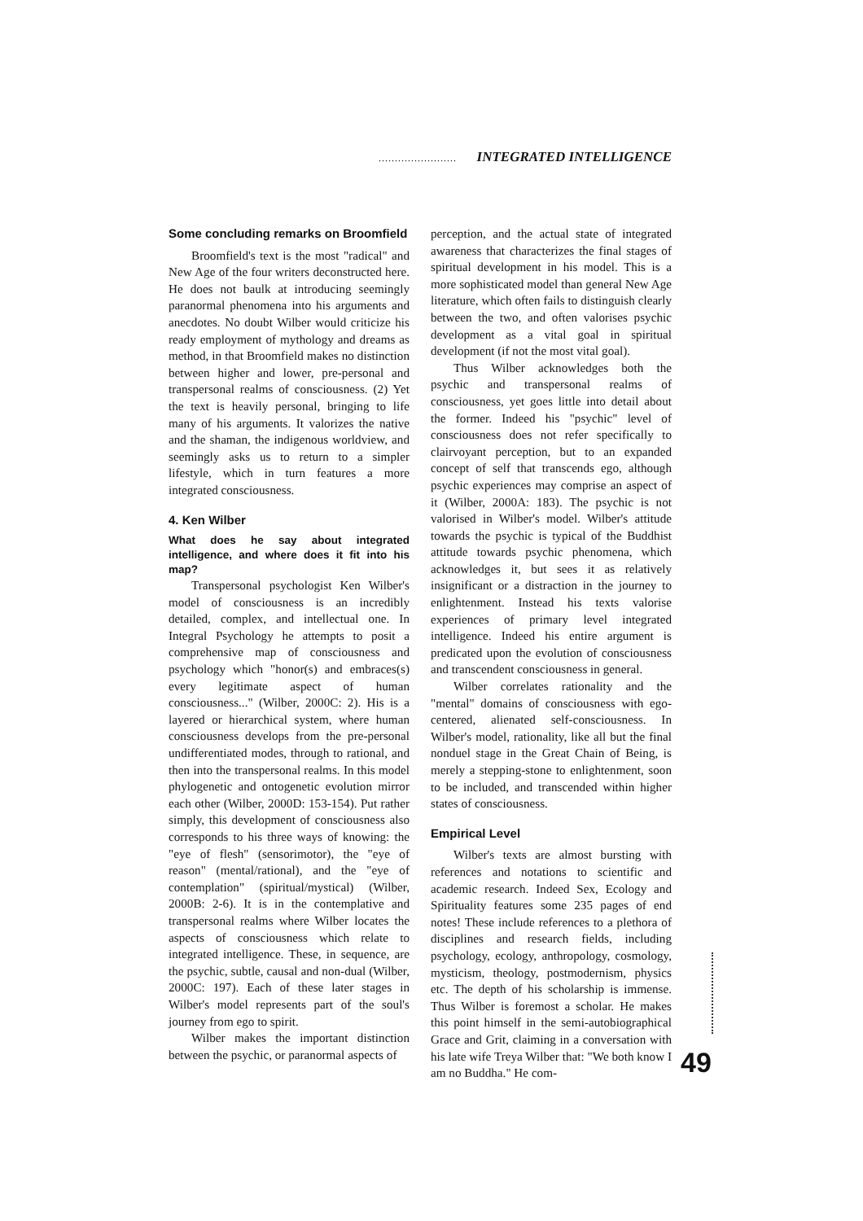........................ INTEGRATED INTELLIGENCE
Some concluding remarks on Broomfield
Broomfield's text is the most "radical" and New Age of the four writers deconstructed here. He does not baulk at introducing seemingly paranormal phenomena into his arguments and anecdotes. No doubt Wilber would criticize his ready employment of mythology and dreams as method, in that Broomfield makes no distinction between higher and lower, pre-personal and transpersonal realms of consciousness. (2) Yet the text is heavily personal, bringing to life many of his arguments. It valorizes the native and the shaman, the indigenous worldview, and seemingly asks us to return to a simpler lifestyle, which in turn features a more integrated consciousness.
4. Ken Wilber
What does he say about integrated intelligence, and where does it fit into his map?
Transpersonal psychologist Ken Wilber's model of consciousness is an incredibly detailed, complex, and intellectual one. In Integral Psychology he attempts to posit a comprehensive map of consciousness and psychology which "honor(s) and embraces(s) every legitimate aspect of human consciousness..." (Wilber, 2000C: 2). His is a layered or hierarchical system, where human consciousness develops from the pre-personal undifferentiated modes, through to rational, and then into the transpersonal realms. In this model phylogenetic and ontogenetic evolution mirror each other (Wilber, 2000D: 153-154). Put rather simply, this development of consciousness also corresponds to his three ways of knowing: the "eye of flesh" (sensorimotor), the "eye of reason" (mental/rational), and the "eye of contemplation" (spiritual/mystical) (Wilber, 2000B: 2-6). It is in the contemplative and transpersonal realms where Wilber locates the aspects of consciousness which relate to integrated intelligence. These, in sequence, are the psychic, subtle, causal and non-dual (Wilber, 2000C: 197). Each of these later stages in Wilber's model represents part of the soul's journey from ego to spirit.
Wilber makes the important distinction between the psychic, or paranormal aspects of
perception, and the actual state of integrated awareness that characterizes the final stages of spiritual development in his model. This is a more sophisticated model than general New Age literature, which often fails to distinguish clearly between the two, and often valorises psychic development as a vital goal in spiritual development (if not the most vital goal).
Thus Wilber acknowledges both the psychic and transpersonal realms of consciousness, yet goes little into detail about the former. Indeed his "psychic" level of consciousness does not refer specifically to clairvoyant perception, but to an expanded concept of self that transcends ego, although psychic experiences may comprise an aspect of it (Wilber, 2000A: 183). The psychic is not valorised in Wilber's model. Wilber's attitude towards the psychic is typical of the Buddhist attitude towards psychic phenomena, which acknowledges it, but sees it as relatively insignificant or a distraction in the journey to enlightenment. Instead his texts valorise experiences of primary level integrated intelligence. Indeed his entire argument is predicated upon the evolution of consciousness and transcendent consciousness in general.
Wilber correlates rationality and the "mental" domains of consciousness with ego-centered, alienated self-consciousness. In Wilber's model, rationality, like all but the final nonduel stage in the Great Chain of Being, is merely a stepping-stone to enlightenment, soon to be included, and transcended within higher states of consciousness.
Empirical Level
Wilber's texts are almost bursting with references and notations to scientific and academic research. Indeed Sex, Ecology and Spirituality features some 235 pages of end notes! These include references to a plethora of disciplines and research fields, including psychology, ecology, anthropology, cosmology, mysticism, theology, postmodernism, physics etc. The depth of his scholarship is immense. Thus Wilber is foremost a scholar. He makes this point himself in the semi-autobiographical Grace and Grit, claiming in a conversation with his late wife Treya Wilber that: "We both know I am no Buddha." He com-
49